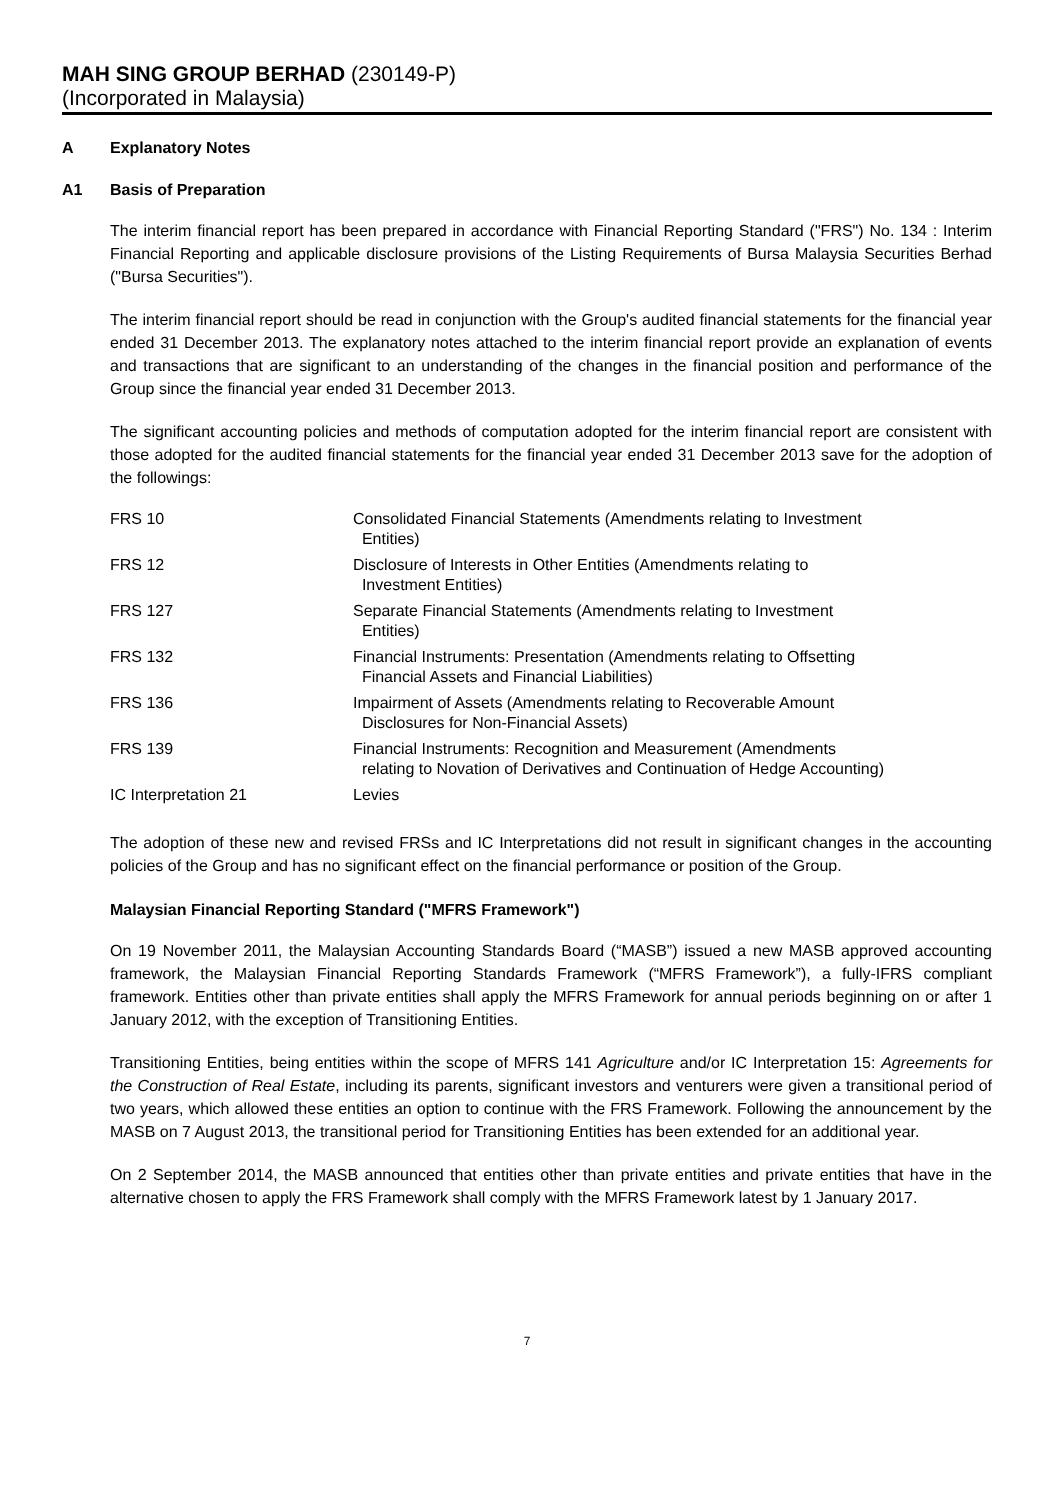MAH SING GROUP BERHAD (230149-P)
(Incorporated in Malaysia)
A Explanatory Notes
A1 Basis of Preparation
The interim financial report has been prepared in accordance with Financial Reporting Standard ("FRS") No. 134 : Interim Financial Reporting and applicable disclosure provisions of the Listing Requirements of Bursa Malaysia Securities Berhad ("Bursa Securities").
The interim financial report should be read in conjunction with the Group's audited financial statements for the financial year ended 31 December 2013. The explanatory notes attached to the interim financial report provide an explanation of events and transactions that are significant to an understanding of the changes in the financial position and performance of the Group since the financial year ended 31 December 2013.
The significant accounting policies and methods of computation adopted for the interim financial report are consistent with those adopted for the audited financial statements for the financial year ended 31 December 2013 save for the adoption of the followings:
| FRS 10 | Consolidated Financial Statements (Amendments relating to Investment Entities) |
| FRS 12 | Disclosure of Interests in Other Entities (Amendments relating to Investment Entities) |
| FRS 127 | Separate Financial Statements (Amendments relating to Investment Entities) |
| FRS 132 | Financial Instruments: Presentation (Amendments relating to Offsetting Financial Assets and Financial Liabilities) |
| FRS 136 | Impairment of Assets (Amendments relating to Recoverable Amount Disclosures for Non-Financial Assets) |
| FRS 139 | Financial Instruments: Recognition and Measurement (Amendments relating to Novation of Derivatives and Continuation of Hedge Accounting) |
| IC Interpretation 21 | Levies |
The adoption of these new and revised FRSs and IC Interpretations did not result in significant changes in the accounting policies of the Group and has no significant effect on the financial performance or position of the Group.
Malaysian Financial Reporting Standard ("MFRS Framework")
On 19 November 2011, the Malaysian Accounting Standards Board (“MASB”) issued a new MASB approved accounting framework, the Malaysian Financial Reporting Standards Framework (“MFRS Framework”), a fully-IFRS compliant framework. Entities other than private entities shall apply the MFRS Framework for annual periods beginning on or after 1 January 2012, with the exception of Transitioning Entities.
Transitioning Entities, being entities within the scope of MFRS 141 Agriculture and/or IC Interpretation 15: Agreements for the Construction of Real Estate, including its parents, significant investors and venturers were given a transitional period of two years, which allowed these entities an option to continue with the FRS Framework. Following the announcement by the MASB on 7 August 2013, the transitional period for Transitioning Entities has been extended for an additional year.
On 2 September 2014, the MASB announced that entities other than private entities and private entities that have in the alternative chosen to apply the FRS Framework shall comply with the MFRS Framework latest by 1 January 2017.
7